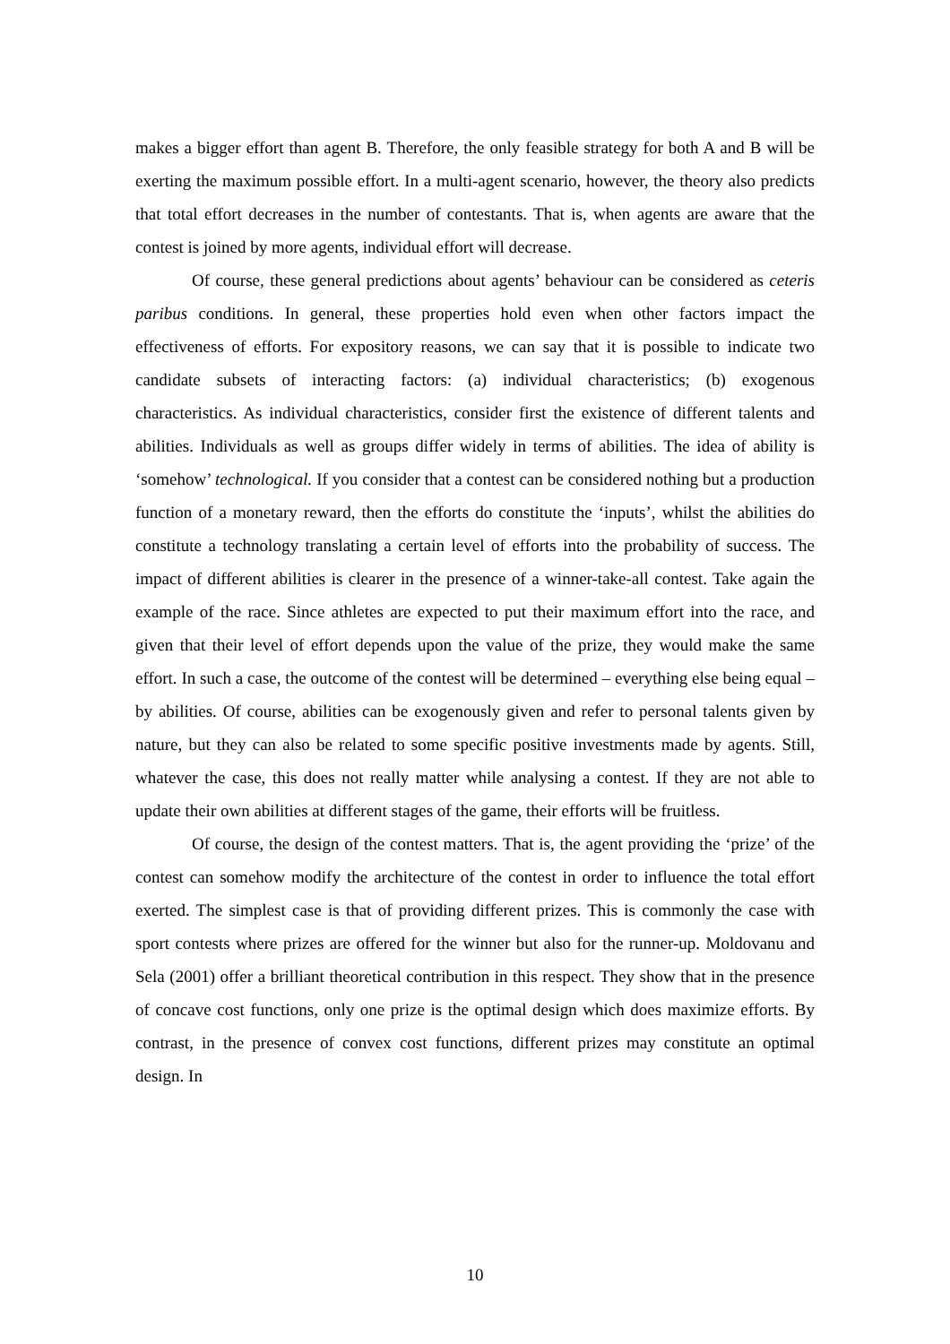makes a bigger effort than agent B. Therefore, the only feasible strategy for both A and B will be exerting the maximum possible effort. In a multi-agent scenario, however, the theory also predicts that total effort decreases in the number of contestants. That is, when agents are aware that the contest is joined by more agents, individual effort will decrease.
Of course, these general predictions about agents’ behaviour can be considered as ceteris paribus conditions. In general, these properties hold even when other factors impact the effectiveness of efforts. For expository reasons, we can say that it is possible to indicate two candidate subsets of interacting factors: (a) individual characteristics; (b) exogenous characteristics. As individual characteristics, consider first the existence of different talents and abilities. Individuals as well as groups differ widely in terms of abilities. The idea of ability is ‘somehow’ technological. If you consider that a contest can be considered nothing but a production function of a monetary reward, then the efforts do constitute the ‘inputs’, whilst the abilities do constitute a technology translating a certain level of efforts into the probability of success. The impact of different abilities is clearer in the presence of a winner-take-all contest. Take again the example of the race. Since athletes are expected to put their maximum effort into the race, and given that their level of effort depends upon the value of the prize, they would make the same effort. In such a case, the outcome of the contest will be determined – everything else being equal – by abilities. Of course, abilities can be exogenously given and refer to personal talents given by nature, but they can also be related to some specific positive investments made by agents. Still, whatever the case, this does not really matter while analysing a contest. If they are not able to update their own abilities at different stages of the game, their efforts will be fruitless.
Of course, the design of the contest matters. That is, the agent providing the ‘prize’ of the contest can somehow modify the architecture of the contest in order to influence the total effort exerted. The simplest case is that of providing different prizes. This is commonly the case with sport contests where prizes are offered for the winner but also for the runner-up. Moldovanu and Sela (2001) offer a brilliant theoretical contribution in this respect. They show that in the presence of concave cost functions, only one prize is the optimal design which does maximize efforts. By contrast, in the presence of convex cost functions, different prizes may constitute an optimal design. In
10